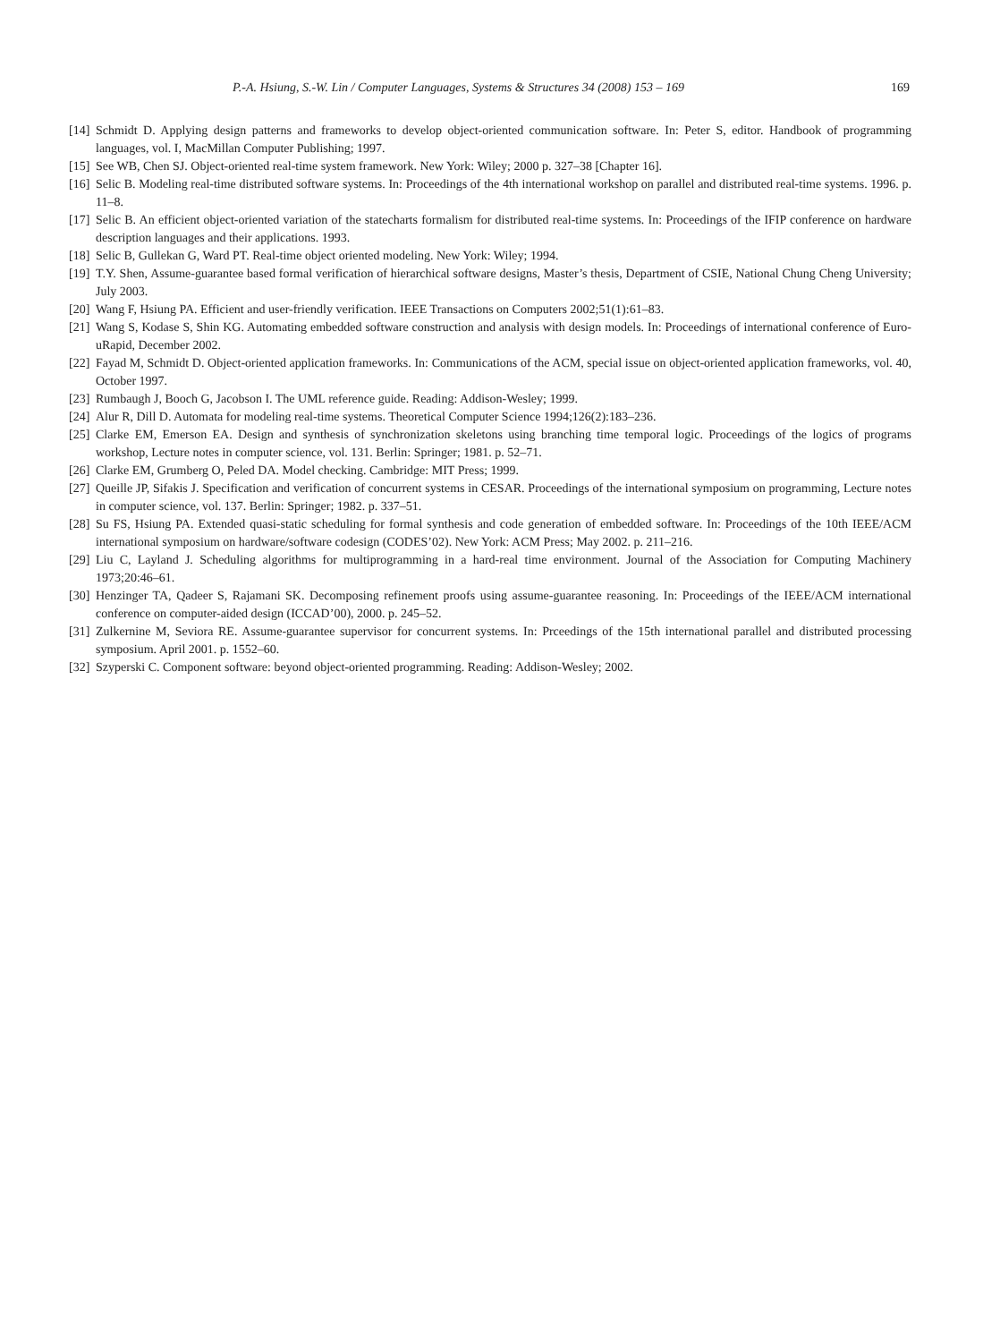P.-A. Hsiung, S.-W. Lin / Computer Languages, Systems & Structures 34 (2008) 153 – 169 169
[14] Schmidt D. Applying design patterns and frameworks to develop object-oriented communication software. In: Peter S, editor. Handbook of programming languages, vol. I, MacMillan Computer Publishing; 1997.
[15] See WB, Chen SJ. Object-oriented real-time system framework. New York: Wiley; 2000 p. 327–38 [Chapter 16].
[16] Selic B. Modeling real-time distributed software systems. In: Proceedings of the 4th international workshop on parallel and distributed real-time systems. 1996. p. 11–8.
[17] Selic B. An efficient object-oriented variation of the statecharts formalism for distributed real-time systems. In: Proceedings of the IFIP conference on hardware description languages and their applications. 1993.
[18] Selic B, Gullekan G, Ward PT. Real-time object oriented modeling. New York: Wiley; 1994.
[19] T.Y. Shen, Assume-guarantee based formal verification of hierarchical software designs, Master’s thesis, Department of CSIE, National Chung Cheng University; July 2003.
[20] Wang F, Hsiung PA. Efficient and user-friendly verification. IEEE Transactions on Computers 2002;51(1):61–83.
[21] Wang S, Kodase S, Shin KG. Automating embedded software construction and analysis with design models. In: Proceedings of international conference of Euro-uRapid, December 2002.
[22] Fayad M, Schmidt D. Object-oriented application frameworks. In: Communications of the ACM, special issue on object-oriented application frameworks, vol. 40, October 1997.
[23] Rumbaugh J, Booch G, Jacobson I. The UML reference guide. Reading: Addison-Wesley; 1999.
[24] Alur R, Dill D. Automata for modeling real-time systems. Theoretical Computer Science 1994;126(2):183–236.
[25] Clarke EM, Emerson EA. Design and synthesis of synchronization skeletons using branching time temporal logic. Proceedings of the logics of programs workshop, Lecture notes in computer science, vol. 131. Berlin: Springer; 1981. p. 52–71.
[26] Clarke EM, Grumberg O, Peled DA. Model checking. Cambridge: MIT Press; 1999.
[27] Queille JP, Sifakis J. Specification and verification of concurrent systems in CESAR. Proceedings of the international symposium on programming, Lecture notes in computer science, vol. 137. Berlin: Springer; 1982. p. 337–51.
[28] Su FS, Hsiung PA. Extended quasi-static scheduling for formal synthesis and code generation of embedded software. In: Proceedings of the 10th IEEE/ACM international symposium on hardware/software codesign (CODES’02). New York: ACM Press; May 2002. p. 211–216.
[29] Liu C, Layland J. Scheduling algorithms for multiprogramming in a hard-real time environment. Journal of the Association for Computing Machinery 1973;20:46–61.
[30] Henzinger TA, Qadeer S, Rajamani SK. Decomposing refinement proofs using assume-guarantee reasoning. In: Proceedings of the IEEE/ACM international conference on computer-aided design (ICCAD’00), 2000. p. 245–52.
[31] Zulkernine M, Seviora RE. Assume-guarantee supervisor for concurrent systems. In: Prceedings of the 15th international parallel and distributed processing symposium. April 2001. p. 1552–60.
[32] Szyperski C. Component software: beyond object-oriented programming. Reading: Addison-Wesley; 2002.